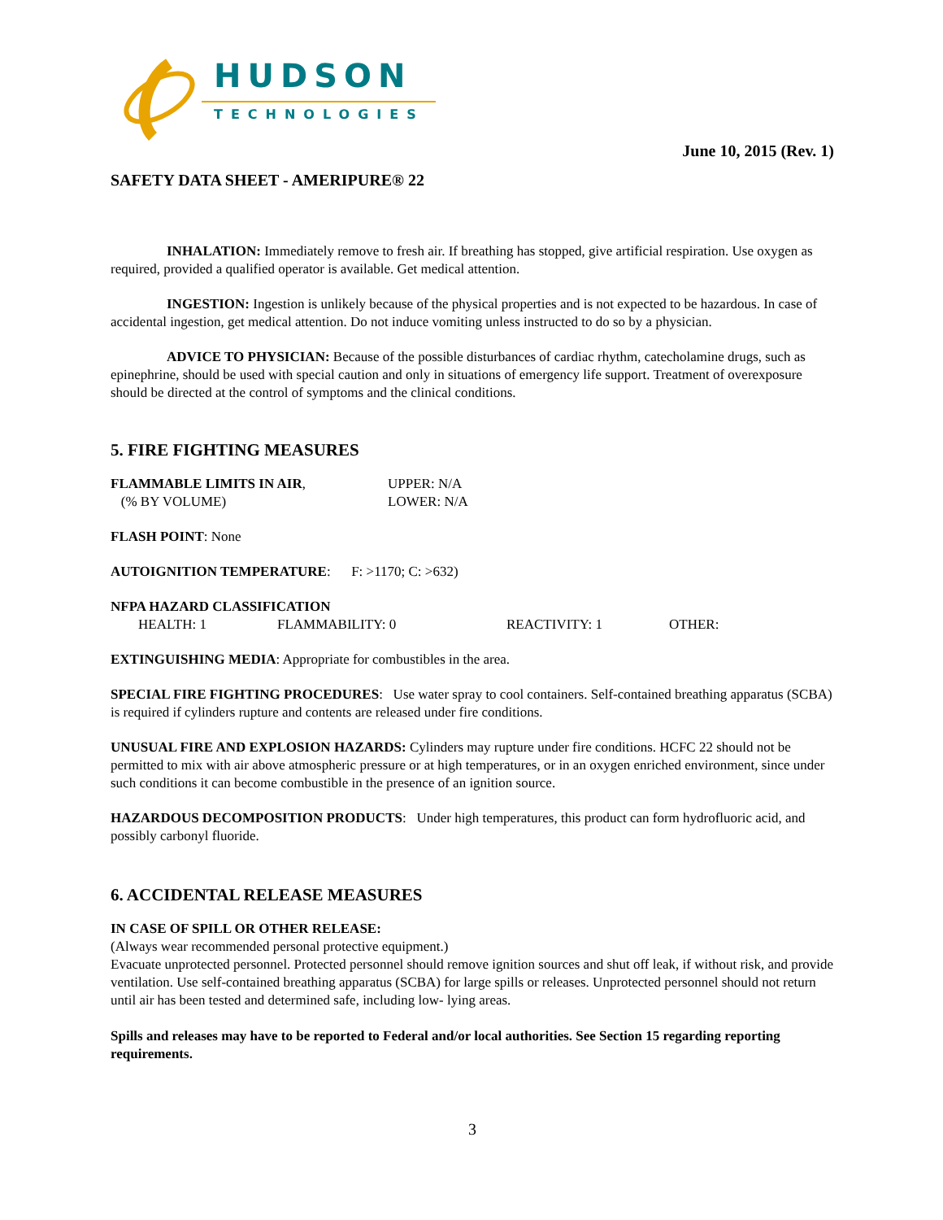HUDSON
TECHNOLOGIES
June 10, 2015 (Rev. 1)
SAFETY DATA SHEET - AMERIPURE® 22
INHALATION: Immediately remove to fresh air. If breathing has stopped, give artificial respiration. Use oxygen as required, provided a qualified operator is available. Get medical attention.
INGESTION: Ingestion is unlikely because of the physical properties and is not expected to be hazardous. In case of accidental ingestion, get medical attention. Do not induce vomiting unless instructed to do so by a physician.
ADVICE TO PHYSICIAN: Because of the possible disturbances of cardiac rhythm, catecholamine drugs, such as epinephrine, should be used with special caution and only in situations of emergency life support. Treatment of overexposure should be directed at the control of symptoms and the clinical conditions.
5. FIRE FIGHTING MEASURES
FLAMMABLE LIMITS IN AIR,
(% BY VOLUME)
UPPER: N/A
LOWER: N/A
FLASH POINT: None
AUTOIGNITION TEMPERATURE: F: >1170; C: >632)
NFPA HAZARD CLASSIFICATION
HEALTH: 1 FLAMMABILITY: 0 REACTIVITY: 1 OTHER:
EXTINGUISHING MEDIA: Appropriate for combustibles in the area.
SPECIAL FIRE FIGHTING PROCEDURES: Use water spray to cool containers. Self-contained breathing apparatus (SCBA) is required if cylinders rupture and contents are released under fire conditions.
UNUSUAL FIRE AND EXPLOSION HAZARDS: Cylinders may rupture under fire conditions. HCFC 22 should not be permitted to mix with air above atmospheric pressure or at high temperatures, or in an oxygen enriched environment, since under such conditions it can become combustible in the presence of an ignition source.
HAZARDOUS DECOMPOSITION PRODUCTS: Under high temperatures, this product can form hydrofluoric acid, and possibly carbonyl fluoride.
6. ACCIDENTAL RELEASE MEASURES
IN CASE OF SPILL OR OTHER RELEASE:
(Always wear recommended personal protective equipment.)
Evacuate unprotected personnel. Protected personnel should remove ignition sources and shut off leak, if without risk, and provide ventilation. Use self-contained breathing apparatus (SCBA) for large spills or releases. Unprotected personnel should not return until air has been tested and determined safe, including low- lying areas.
Spills and releases may have to be reported to Federal and/or local authorities. See Section 15 regarding reporting requirements.
3